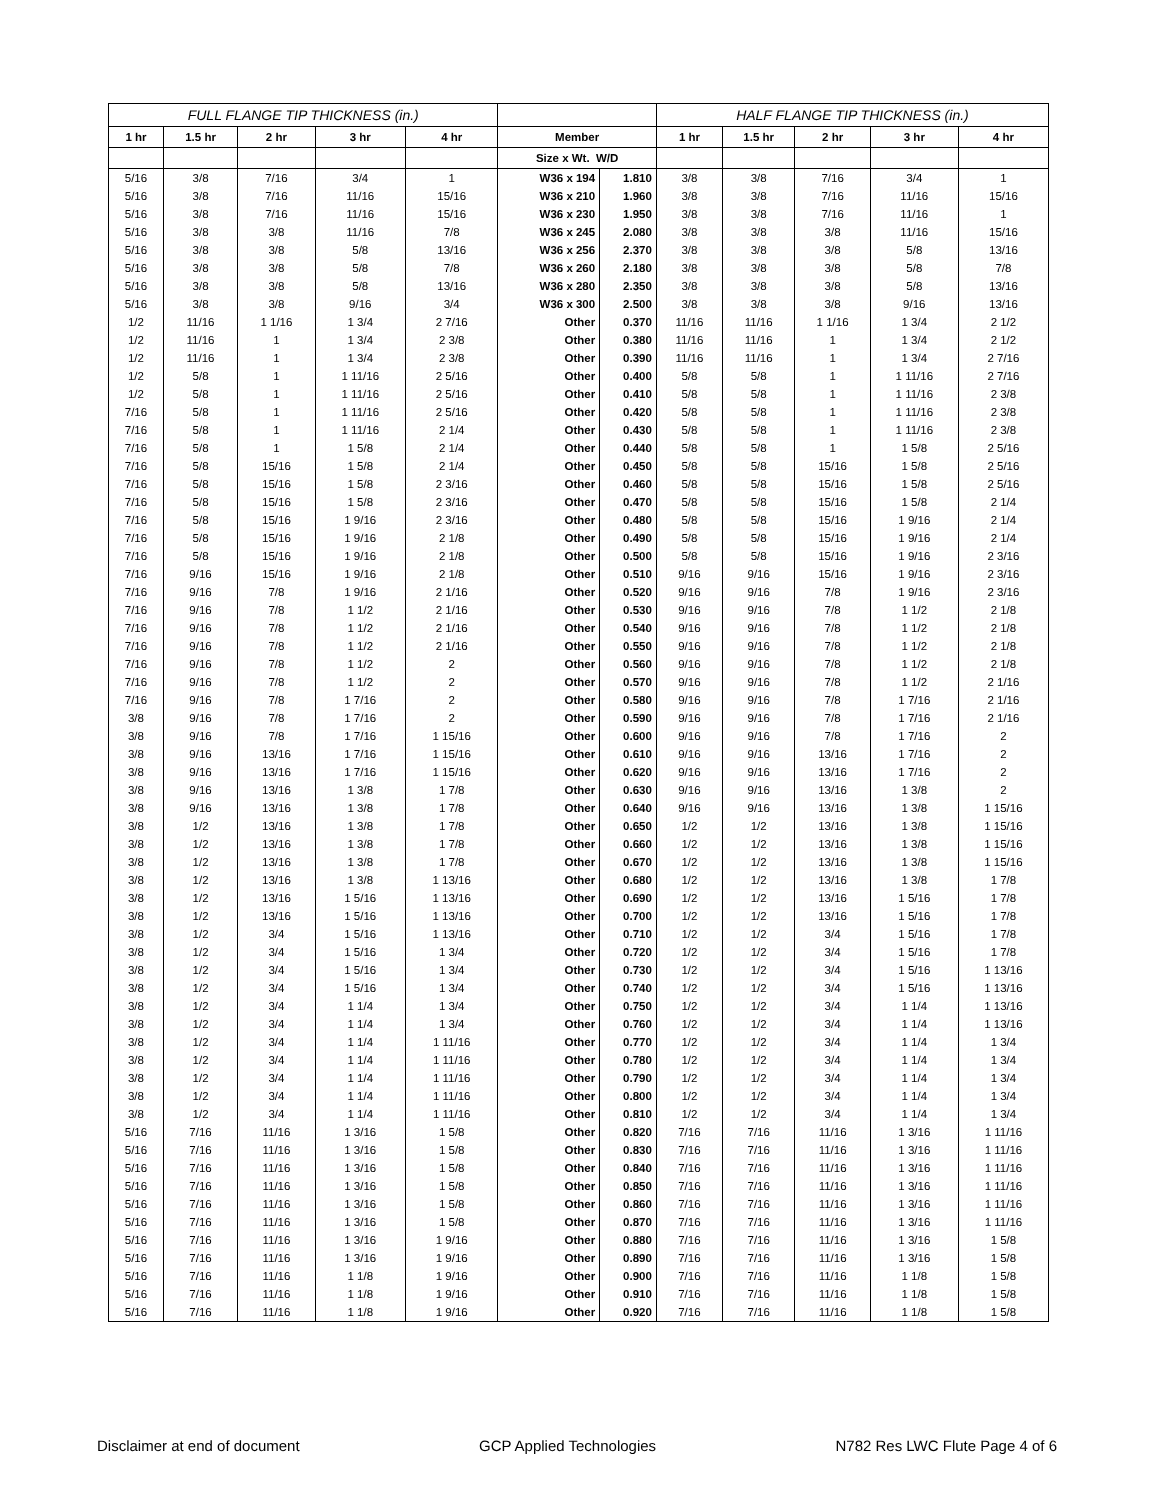| FULL FLANGE TIP THICKNESS (in.) | | | | | | | HALF FLANGE TIP THICKNESS (in.) | | | | |
| 1 hr | 1.5 hr | 2 hr | 3 hr | 4 hr | Member | | 1 hr | 1.5 hr | 2 hr | 3 hr | 4 hr |
| | | | | | Size x Wt. W/D | | | | | | |
| 5/16 | 3/8 | 7/16 | 3/4 | 1 | W36 x 194 | 1.810 | 3/8 | 3/8 | 7/16 | 3/4 | 1 |
| 5/16 | 3/8 | 7/16 | 11/16 | 15/16 | W36 x 210 | 1.960 | 3/8 | 3/8 | 7/16 | 11/16 | 15/16 |
| 5/16 | 3/8 | 7/16 | 11/16 | 15/16 | W36 x 230 | 1.950 | 3/8 | 3/8 | 7/16 | 11/16 | 1 |
| 5/16 | 3/8 | 3/8 | 11/16 | 7/8 | W36 x 245 | 2.080 | 3/8 | 3/8 | 3/8 | 11/16 | 15/16 |
| 5/16 | 3/8 | 3/8 | 5/8 | 13/16 | W36 x 256 | 2.370 | 3/8 | 3/8 | 3/8 | 5/8 | 13/16 |
| 5/16 | 3/8 | 3/8 | 5/8 | 7/8 | W36 x 260 | 2.180 | 3/8 | 3/8 | 3/8 | 5/8 | 7/8 |
| 5/16 | 3/8 | 3/8 | 5/8 | 13/16 | W36 x 280 | 2.350 | 3/8 | 3/8 | 3/8 | 5/8 | 13/16 |
| 5/16 | 3/8 | 3/8 | 9/16 | 3/4 | W36 x 300 | 2.500 | 3/8 | 3/8 | 3/8 | 9/16 | 13/16 |
| 1/2 | 11/16 | 1 1/16 | 1 3/4 | 2 7/16 | Other | 0.370 | 11/16 | 11/16 | 1 1/16 | 1 3/4 | 2 1/2 |
| 1/2 | 11/16 | 1 | 1 3/4 | 2 3/8 | Other | 0.380 | 11/16 | 11/16 | 1 | 1 3/4 | 2 1/2 |
| 1/2 | 11/16 | 1 | 1 3/4 | 2 3/8 | Other | 0.390 | 11/16 | 11/16 | 1 | 1 3/4 | 2 7/16 |
| 1/2 | 5/8 | 1 | 1 11/16 | 2 5/16 | Other | 0.400 | 5/8 | 5/8 | 1 | 1 11/16 | 2 7/16 |
| 1/2 | 5/8 | 1 | 1 11/16 | 2 5/16 | Other | 0.410 | 5/8 | 5/8 | 1 | 1 11/16 | 2 3/8 |
| 7/16 | 5/8 | 1 | 1 11/16 | 2 5/16 | Other | 0.420 | 5/8 | 5/8 | 1 | 1 11/16 | 2 3/8 |
| 7/16 | 5/8 | 1 | 1 11/16 | 2 1/4 | Other | 0.430 | 5/8 | 5/8 | 1 | 1 11/16 | 2 3/8 |
| 7/16 | 5/8 | 1 | 1 5/8 | 2 1/4 | Other | 0.440 | 5/8 | 5/8 | 1 | 1 5/8 | 2 5/16 |
| 7/16 | 5/8 | 15/16 | 1 5/8 | 2 1/4 | Other | 0.450 | 5/8 | 5/8 | 15/16 | 1 5/8 | 2 5/16 |
| 7/16 | 5/8 | 15/16 | 1 5/8 | 2 3/16 | Other | 0.460 | 5/8 | 5/8 | 15/16 | 1 5/8 | 2 5/16 |
| 7/16 | 5/8 | 15/16 | 1 5/8 | 2 3/16 | Other | 0.470 | 5/8 | 5/8 | 15/16 | 1 5/8 | 2 1/4 |
| 7/16 | 5/8 | 15/16 | 1 9/16 | 2 3/16 | Other | 0.480 | 5/8 | 5/8 | 15/16 | 1 9/16 | 2 1/4 |
| 7/16 | 5/8 | 15/16 | 1 9/16 | 2 1/8 | Other | 0.490 | 5/8 | 5/8 | 15/16 | 1 9/16 | 2 1/4 |
| 7/16 | 5/8 | 15/16 | 1 9/16 | 2 1/8 | Other | 0.500 | 5/8 | 5/8 | 15/16 | 1 9/16 | 2 3/16 |
| 7/16 | 9/16 | 15/16 | 1 9/16 | 2 1/8 | Other | 0.510 | 9/16 | 9/16 | 15/16 | 1 9/16 | 2 3/16 |
| 7/16 | 9/16 | 7/8 | 1 9/16 | 2 1/16 | Other | 0.520 | 9/16 | 9/16 | 7/8 | 1 9/16 | 2 3/16 |
| 7/16 | 9/16 | 7/8 | 1 1/2 | 2 1/16 | Other | 0.530 | 9/16 | 9/16 | 7/8 | 1 1/2 | 2 1/8 |
| 7/16 | 9/16 | 7/8 | 1 1/2 | 2 1/16 | Other | 0.540 | 9/16 | 9/16 | 7/8 | 1 1/2 | 2 1/8 |
| 7/16 | 9/16 | 7/8 | 1 1/2 | 2 1/16 | Other | 0.550 | 9/16 | 9/16 | 7/8 | 1 1/2 | 2 1/8 |
| 7/16 | 9/16 | 7/8 | 1 1/2 | 2 | Other | 0.560 | 9/16 | 9/16 | 7/8 | 1 1/2 | 2 1/8 |
| 7/16 | 9/16 | 7/8 | 1 1/2 | 2 | Other | 0.570 | 9/16 | 9/16 | 7/8 | 1 1/2 | 2 1/16 |
| 7/16 | 9/16 | 7/8 | 1 7/16 | 2 | Other | 0.580 | 9/16 | 9/16 | 7/8 | 1 7/16 | 2 1/16 |
| 3/8 | 9/16 | 7/8 | 1 7/16 | 2 | Other | 0.590 | 9/16 | 9/16 | 7/8 | 1 7/16 | 2 1/16 |
| 3/8 | 9/16 | 7/8 | 1 7/16 | 1 15/16 | Other | 0.600 | 9/16 | 9/16 | 7/8 | 1 7/16 | 2 |
| 3/8 | 9/16 | 13/16 | 1 7/16 | 1 15/16 | Other | 0.610 | 9/16 | 9/16 | 13/16 | 1 7/16 | 2 |
| 3/8 | 9/16 | 13/16 | 1 7/16 | 1 15/16 | Other | 0.620 | 9/16 | 9/16 | 13/16 | 1 7/16 | 2 |
| 3/8 | 9/16 | 13/16 | 1 3/8 | 1 7/8 | Other | 0.630 | 9/16 | 9/16 | 13/16 | 1 3/8 | 2 |
| 3/8 | 9/16 | 13/16 | 1 3/8 | 1 7/8 | Other | 0.640 | 9/16 | 9/16 | 13/16 | 1 3/8 | 1 15/16 |
| 3/8 | 1/2 | 13/16 | 1 3/8 | 1 7/8 | Other | 0.650 | 1/2 | 1/2 | 13/16 | 1 3/8 | 1 15/16 |
| 3/8 | 1/2 | 13/16 | 1 3/8 | 1 7/8 | Other | 0.660 | 1/2 | 1/2 | 13/16 | 1 3/8 | 1 15/16 |
| 3/8 | 1/2 | 13/16 | 1 3/8 | 1 7/8 | Other | 0.670 | 1/2 | 1/2 | 13/16 | 1 3/8 | 1 15/16 |
| 3/8 | 1/2 | 13/16 | 1 3/8 | 1 13/16 | Other | 0.680 | 1/2 | 1/2 | 13/16 | 1 3/8 | 1 7/8 |
| 3/8 | 1/2 | 13/16 | 1 5/16 | 1 13/16 | Other | 0.690 | 1/2 | 1/2 | 13/16 | 1 5/16 | 1 7/8 |
| 3/8 | 1/2 | 13/16 | 1 5/16 | 1 13/16 | Other | 0.700 | 1/2 | 1/2 | 13/16 | 1 5/16 | 1 7/8 |
| 3/8 | 1/2 | 3/4 | 1 5/16 | 1 13/16 | Other | 0.710 | 1/2 | 1/2 | 3/4 | 1 5/16 | 1 7/8 |
| 3/8 | 1/2 | 3/4 | 1 5/16 | 1 3/4 | Other | 0.720 | 1/2 | 1/2 | 3/4 | 1 5/16 | 1 7/8 |
| 3/8 | 1/2 | 3/4 | 1 5/16 | 1 3/4 | Other | 0.730 | 1/2 | 1/2 | 3/4 | 1 5/16 | 1 13/16 |
| 3/8 | 1/2 | 3/4 | 1 5/16 | 1 3/4 | Other | 0.740 | 1/2 | 1/2 | 3/4 | 1 5/16 | 1 13/16 |
| 3/8 | 1/2 | 3/4 | 1 1/4 | 1 3/4 | Other | 0.750 | 1/2 | 1/2 | 3/4 | 1 1/4 | 1 13/16 |
| 3/8 | 1/2 | 3/4 | 1 1/4 | 1 3/4 | Other | 0.760 | 1/2 | 1/2 | 3/4 | 1 1/4 | 1 13/16 |
| 3/8 | 1/2 | 3/4 | 1 1/4 | 1 11/16 | Other | 0.770 | 1/2 | 1/2 | 3/4 | 1 1/4 | 1 3/4 |
| 3/8 | 1/2 | 3/4 | 1 1/4 | 1 11/16 | Other | 0.780 | 1/2 | 1/2 | 3/4 | 1 1/4 | 1 3/4 |
| 3/8 | 1/2 | 3/4 | 1 1/4 | 1 11/16 | Other | 0.790 | 1/2 | 1/2 | 3/4 | 1 1/4 | 1 3/4 |
| 3/8 | 1/2 | 3/4 | 1 1/4 | 1 11/16 | Other | 0.800 | 1/2 | 1/2 | 3/4 | 1 1/4 | 1 3/4 |
| 3/8 | 1/2 | 3/4 | 1 1/4 | 1 11/16 | Other | 0.810 | 1/2 | 1/2 | 3/4 | 1 1/4 | 1 3/4 |
| 5/16 | 7/16 | 11/16 | 1 3/16 | 1 5/8 | Other | 0.820 | 7/16 | 7/16 | 11/16 | 1 3/16 | 1 11/16 |
| 5/16 | 7/16 | 11/16 | 1 3/16 | 1 5/8 | Other | 0.830 | 7/16 | 7/16 | 11/16 | 1 3/16 | 1 11/16 |
| 5/16 | 7/16 | 11/16 | 1 3/16 | 1 5/8 | Other | 0.840 | 7/16 | 7/16 | 11/16 | 1 3/16 | 1 11/16 |
| 5/16 | 7/16 | 11/16 | 1 3/16 | 1 5/8 | Other | 0.850 | 7/16 | 7/16 | 11/16 | 1 3/16 | 1 11/16 |
| 5/16 | 7/16 | 11/16 | 1 3/16 | 1 5/8 | Other | 0.860 | 7/16 | 7/16 | 11/16 | 1 3/16 | 1 11/16 |
| 5/16 | 7/16 | 11/16 | 1 3/16 | 1 5/8 | Other | 0.870 | 7/16 | 7/16 | 11/16 | 1 3/16 | 1 11/16 |
| 5/16 | 7/16 | 11/16 | 1 3/16 | 1 9/16 | Other | 0.880 | 7/16 | 7/16 | 11/16 | 1 3/16 | 1 5/8 |
| 5/16 | 7/16 | 11/16 | 1 3/16 | 1 9/16 | Other | 0.890 | 7/16 | 7/16 | 11/16 | 1 3/16 | 1 5/8 |
| 5/16 | 7/16 | 11/16 | 1 1/8 | 1 9/16 | Other | 0.900 | 7/16 | 7/16 | 11/16 | 1 1/8 | 1 5/8 |
| 5/16 | 7/16 | 11/16 | 1 1/8 | 1 9/16 | Other | 0.910 | 7/16 | 7/16 | 11/16 | 1 1/8 | 1 5/8 |
| 5/16 | 7/16 | 11/16 | 1 1/8 | 1 9/16 | Other | 0.920 | 7/16 | 7/16 | 11/16 | 1 1/8 | 1 5/8 |
Disclaimer at end of document GCP Applied Technologies N782 Res LWC Flute Page 4 of 6